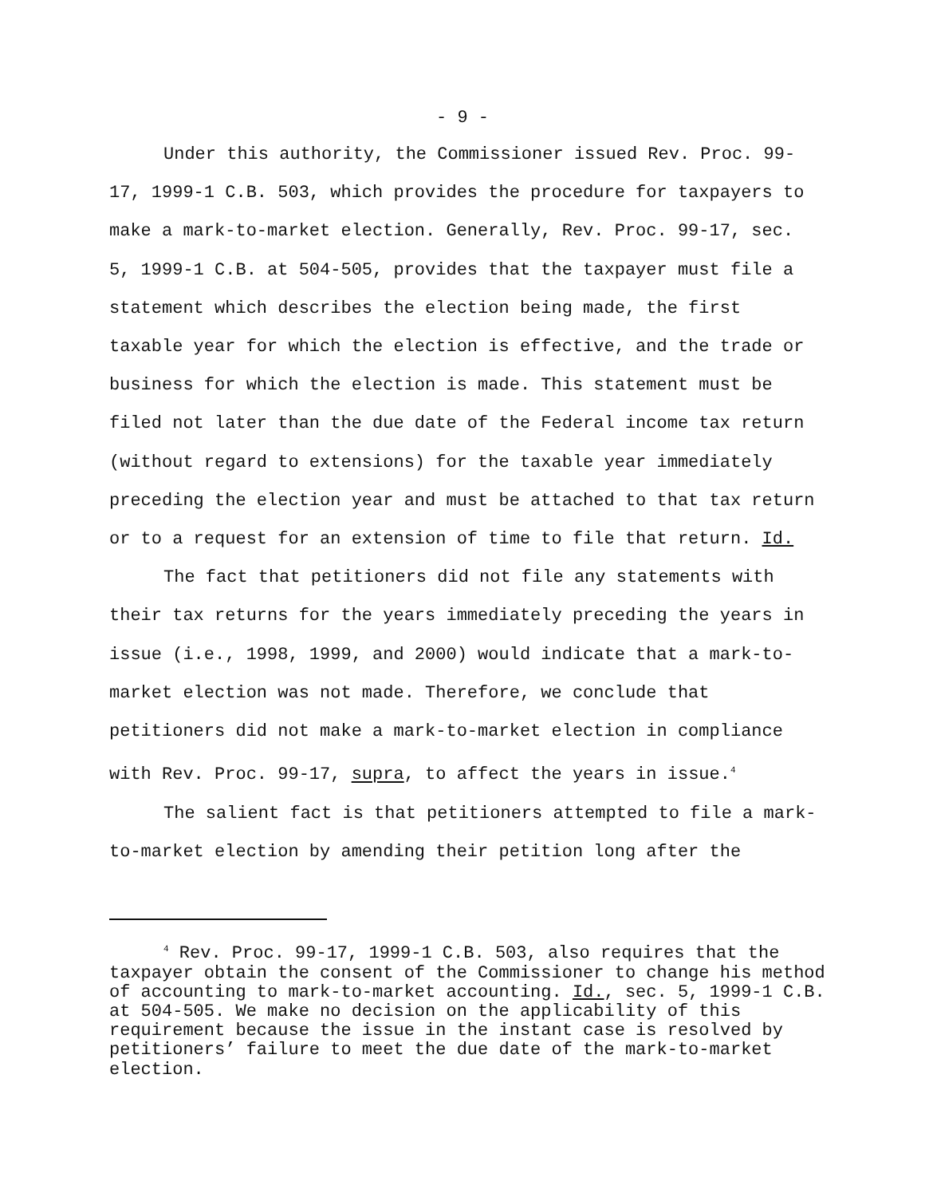- 9 -
Under this authority, the Commissioner issued Rev. Proc. 99-17, 1999-1 C.B. 503, which provides the procedure for taxpayers to make a mark-to-market election. Generally, Rev. Proc. 99-17, sec. 5, 1999-1 C.B. at 504-505, provides that the taxpayer must file a statement which describes the election being made, the first taxable year for which the election is effective, and the trade or business for which the election is made. This statement must be filed not later than the due date of the Federal income tax return (without regard to extensions) for the taxable year immediately preceding the election year and must be attached to that tax return or to a request for an extension of time to file that return. Id.
The fact that petitioners did not file any statements with their tax returns for the years immediately preceding the years in issue (i.e., 1998, 1999, and 2000) would indicate that a mark-to-market election was not made. Therefore, we conclude that petitioners did not make a mark-to-market election in compliance with Rev. Proc. 99-17, supra, to affect the years in issue.<sup>4</sup>
The salient fact is that petitioners attempted to file a mark-to-market election by amending their petition long after the
<sup>4</sup> Rev. Proc. 99-17, 1999-1 C.B. 503, also requires that the taxpayer obtain the consent of the Commissioner to change his method of accounting to mark-to-market accounting. Id., sec. 5, 1999-1 C.B. at 504-505. We make no decision on the applicability of this requirement because the issue in the instant case is resolved by petitioners’ failure to meet the due date of the mark-to-market election.